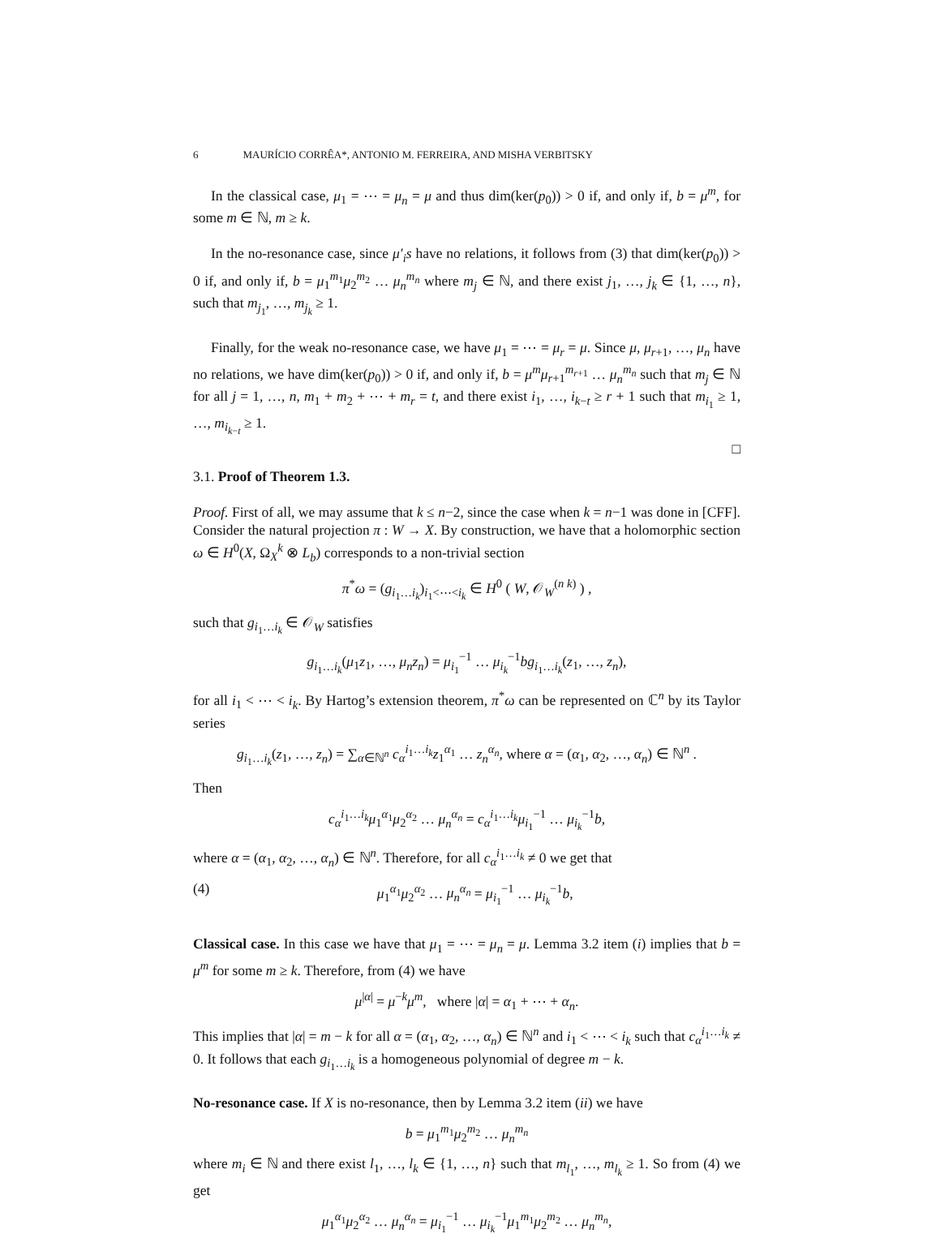6 MAURÍCIO CORRÊA*, ANTONIO M. FERREIRA, AND MISHA VERBITSKY
In the classical case, μ<sub>1</sub> = ⋯ = μ<sub>n</sub> = μ and thus dim(ker(p<sub>0</sub>)) > 0 if, and only if, b = μ<sup>m</sup>, for some m ∈ ℕ, m ≥ k.
In the no-resonance case, since μ′<sub>i</sub>s have no relations, it follows from (3) that dim(ker(p<sub>0</sub>)) > 0 if, and only if, b = μ<sub>1</sub><sup>m<sub>1</sub></sup>μ<sub>2</sub><sup>m<sub>2</sub></sup> … μ<sub>n</sub><sup>m<sub>n</sub></sup> where m<sub>j</sub> ∈ ℕ, and there exist j<sub>1</sub>, …, j<sub>k</sub> ∈ {1, …, n}, such that m<sub>j<sub>1</sub></sub>, …, m<sub>j<sub>k</sub></sub> ≥ 1.
Finally, for the weak no-resonance case, we have μ<sub>1</sub> = ⋯ = μ<sub>r</sub> = μ. Since μ, μ<sub>r+1</sub>, …, μ<sub>n</sub> have no relations, we have dim(ker(p<sub>0</sub>)) > 0 if, and only if, b = μ<sup>m</sup>μ<sub>r+1</sub><sup>m<sub>r+1</sub></sup> … μ<sub>n</sub><sup>m<sub>n</sub></sup> such that m<sub>j</sub> ∈ ℕ for all j = 1, …, n, m<sub>1</sub> + m<sub>2</sub> + ⋯ + m<sub>r</sub> = t, and there exist i<sub>1</sub>, …, i<sub>k−t</sub> ≥ r + 1 such that m<sub>i<sub>1</sub></sub> ≥ 1, …, m<sub>i<sub>k−t</sub></sub> ≥ 1.
□
3.1. Proof of Theorem 1.3.
Proof. First of all, we may assume that k ≤ n−2, since the case when k = n−1 was done in [CFF]. Consider the natural projection π : W → X. By construction, we have that a holomorphic section ω ∈ H<sup>0</sup>(X, Ω<sub>X</sub><sup>k</sup> ⊗ L<sub>b</sub>) corresponds to a non-trivial section
π<sup>*</sup>ω = (g<sub>i<sub>1</sub>…i<sub>k</sub></sub>)<sub>i<sub>1</sub><⋯<i<sub>k</sub></sub> ∈ H<sup>0</sup> ( W, 𝒪<sub>W</sub><sup>(n k)</sup> ) ,
such that g<sub>i<sub>1</sub>…i<sub>k</sub></sub> ∈ 𝒪<sub>W</sub> satisfies
g<sub>i<sub>1</sub>…i<sub>k</sub></sub>(μ<sub>1</sub>z<sub>1</sub>, …, μ<sub>n</sub>z<sub>n</sub>) = μ<sub>i<sub>1</sub></sub><sup>−1</sup> … μ<sub>i<sub>k</sub></sub><sup>−1</sup>bg<sub>i<sub>1</sub>…i<sub>k</sub></sub>(z<sub>1</sub>, …, z<sub>n</sub>),
for all i<sub>1</sub> < ⋯ < i<sub>k</sub>. By Hartog’s extension theorem, π<sup>*</sup>ω can be represented on ℂ<sup>n</sup> by its Taylor series
g<sub>i<sub>1</sub>…i<sub>k</sub></sub>(z<sub>1</sub>, …, z<sub>n</sub>) = ∑<sub>α∈ℕ<sup>n</sup></sub> c<sub>α</sub><sup>i<sub>1</sub>…i<sub>k</sub></sup>z<sub>1</sub><sup>α<sub>1</sub></sup> … z<sub>n</sub><sup>α<sub>n</sub></sup>, where α = (α<sub>1</sub>, α<sub>2</sub>, …, α<sub>n</sub>) ∈ ℕ<sup>n</sup> .
Then
c<sub>α</sub><sup>i<sub>1</sub>…i<sub>k</sub></sup>μ<sub>1</sub><sup>α<sub>1</sub></sup>μ<sub>2</sub><sup>α<sub>2</sub></sup> … μ<sub>n</sub><sup>α<sub>n</sub></sup> = c<sub>α</sub><sup>i<sub>1</sub>…i<sub>k</sub></sup>μ<sub>i<sub>1</sub></sub><sup>−1</sup> … μ<sub>i<sub>k</sub></sub><sup>−1</sup>b,
where α = (α<sub>1</sub>, α<sub>2</sub>, …, α<sub>n</sub>) ∈ ℕ<sup>n</sup>. Therefore, for all c<sub>α</sub><sup>i<sub>1</sub>…i<sub>k</sub></sup> ≠ 0 we get that
(4) μ<sub>1</sub><sup>α<sub>1</sub></sup>μ<sub>2</sub><sup>α<sub>2</sub></sup> … μ<sub>n</sub><sup>α<sub>n</sub></sup> = μ<sub>i<sub>1</sub></sub><sup>−1</sup> … μ<sub>i<sub>k</sub></sub><sup>−1</sup>b,
Classical case. In this case we have that μ<sub>1</sub> = ⋯ = μ<sub>n</sub> = μ. Lemma 3.2 item (i) implies that b = μ<sup>m</sup> for some m ≥ k. Therefore, from (4) we have
μ<sup>|α|</sup> = μ<sup>−k</sup>μ<sup>m</sup>, where |α| = α<sub>1</sub> + ⋯ + α<sub>n</sub>.
This implies that |α| = m − k for all α = (α<sub>1</sub>, α<sub>2</sub>, …, α<sub>n</sub>) ∈ ℕ<sup>n</sup> and i<sub>1</sub> < ⋯ < i<sub>k</sub> such that c<sub>α</sub><sup>i<sub>1</sub>…i<sub>k</sub></sup> ≠ 0. It follows that each g<sub>i<sub>1</sub>…i<sub>k</sub></sub> is a homogeneous polynomial of degree m − k.
No-resonance case. If X is no-resonance, then by Lemma 3.2 item (ii) we have
b = μ<sub>1</sub><sup>m<sub>1</sub></sup>μ<sub>2</sub><sup>m<sub>2</sub></sup> … μ<sub>n</sub><sup>m<sub>n</sub></sup>
where m<sub>i</sub> ∈ ℕ and there exist l<sub>1</sub>, …, l<sub>k</sub> ∈ {1, …, n} such that m<sub>l<sub>1</sub></sub>, …, m<sub>l<sub>k</sub></sub> ≥ 1. So from (4) we get
μ<sub>1</sub><sup>α<sub>1</sub></sup>μ<sub>2</sub><sup>α<sub>2</sub></sup> … μ<sub>n</sub><sup>α<sub>n</sub></sup> = μ<sub>i<sub>1</sub></sub><sup>−1</sup> … μ<sub>i<sub>k</sub></sub><sup>−1</sup>μ<sub>1</sub><sup>m<sub>1</sub></sup>μ<sub>2</sub><sup>m<sub>2</sub></sup> … μ<sub>n</sub><sup>m<sub>n</sub></sup>,